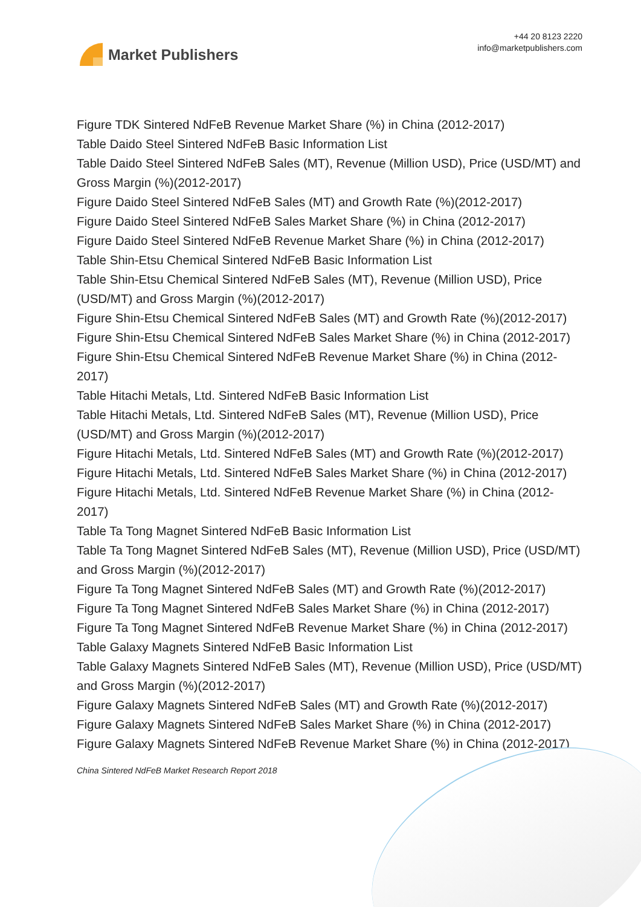Market Publishers
+44 20 8123 2220
info@marketpublishers.com
Figure TDK Sintered NdFeB Revenue Market Share (%) in China (2012-2017)
Table Daido Steel Sintered NdFeB Basic Information List
Table Daido Steel Sintered NdFeB Sales (MT), Revenue (Million USD), Price (USD/MT) and Gross Margin (%)(2012-2017)
Figure Daido Steel Sintered NdFeB Sales (MT) and Growth Rate (%)(2012-2017)
Figure Daido Steel Sintered NdFeB Sales Market Share (%) in China (2012-2017)
Figure Daido Steel Sintered NdFeB Revenue Market Share (%) in China (2012-2017)
Table Shin-Etsu Chemical Sintered NdFeB Basic Information List
Table Shin-Etsu Chemical Sintered NdFeB Sales (MT), Revenue (Million USD), Price (USD/MT) and Gross Margin (%)(2012-2017)
Figure Shin-Etsu Chemical Sintered NdFeB Sales (MT) and Growth Rate (%)(2012-2017)
Figure Shin-Etsu Chemical Sintered NdFeB Sales Market Share (%) in China (2012-2017)
Figure Shin-Etsu Chemical Sintered NdFeB Revenue Market Share (%) in China (2012-2017)
Table Hitachi Metals, Ltd. Sintered NdFeB Basic Information List
Table Hitachi Metals, Ltd. Sintered NdFeB Sales (MT), Revenue (Million USD), Price (USD/MT) and Gross Margin (%)(2012-2017)
Figure Hitachi Metals, Ltd. Sintered NdFeB Sales (MT) and Growth Rate (%)(2012-2017)
Figure Hitachi Metals, Ltd. Sintered NdFeB Sales Market Share (%) in China (2012-2017)
Figure Hitachi Metals, Ltd. Sintered NdFeB Revenue Market Share (%) in China (2012-2017)
Table Ta Tong Magnet Sintered NdFeB Basic Information List
Table Ta Tong Magnet Sintered NdFeB Sales (MT), Revenue (Million USD), Price (USD/MT) and Gross Margin (%)(2012-2017)
Figure Ta Tong Magnet Sintered NdFeB Sales (MT) and Growth Rate (%)(2012-2017)
Figure Ta Tong Magnet Sintered NdFeB Sales Market Share (%) in China (2012-2017)
Figure Ta Tong Magnet Sintered NdFeB Revenue Market Share (%) in China (2012-2017)
Table Galaxy Magnets Sintered NdFeB Basic Information List
Table Galaxy Magnets Sintered NdFeB Sales (MT), Revenue (Million USD), Price (USD/MT) and Gross Margin (%)(2012-2017)
Figure Galaxy Magnets Sintered NdFeB Sales (MT) and Growth Rate (%)(2012-2017)
Figure Galaxy Magnets Sintered NdFeB Sales Market Share (%) in China (2012-2017)
Figure Galaxy Magnets Sintered NdFeB Revenue Market Share (%) in China (2012-2017)
China Sintered NdFeB Market Research Report 2018